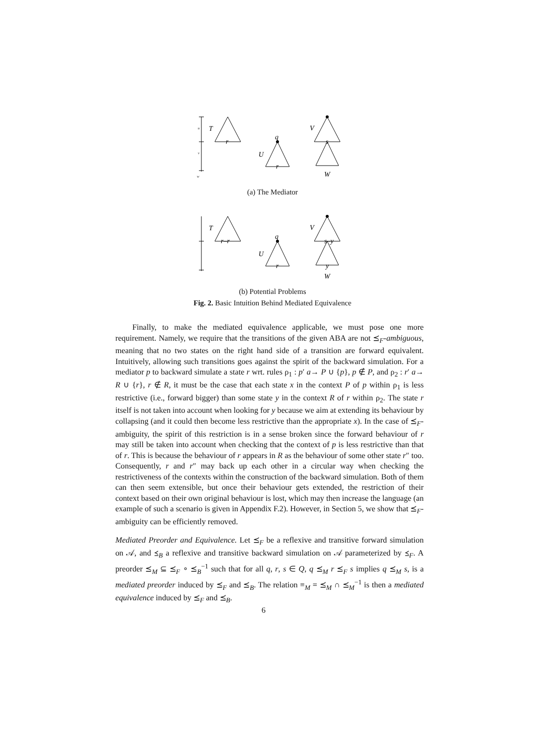u
v
w
T
r
q
U
r
V
s
W
(a) The Mediator
T
r–r
q
U
r
V
s–y
y
W
(b) Potential Problems
Fig. 2. Basic Intuition Behind Mediated Equivalence
Finally, to make the mediated equivalence applicable, we must pose one more requirement. Namely, we require that the transitions of the given ABA are not ⪯<sub>F</sub>-ambiguous, meaning that no two states on the right hand side of a transition are forward equivalent. Intuitively, allowing such transitions goes against the spirit of the backward simulation. For a mediator p to backward simulate a state r wrt. rules ρ<sub>1</sub> : p′ a→ P ∪ {p}, p ∉ P, and ρ<sub>2</sub> : r′ a→ R ∪ {r}, r ∉ R, it must be the case that each state x in the context P of p within ρ<sub>1</sub> is less restrictive (i.e., forward bigger) than some state y in the context R of r within ρ<sub>2</sub>. The state r itself is not taken into account when looking for y because we aim at extending its behaviour by collapsing (and it could then become less restrictive than the appropriate x). In the case of ⪯<sub>F</sub>-ambiguity, the spirit of this restriction is in a sense broken since the forward behaviour of r may still be taken into account when checking that the context of p is less restrictive than that of r. This is because the behaviour of r appears in R as the behaviour of some other state r″ too. Consequently, r and r″ may back up each other in a circular way when checking the restrictiveness of the contexts within the construction of the backward simulation. Both of them can then seem extensible, but once their behaviour gets extended, the restriction of their context based on their own original behaviour is lost, which may then increase the language (an example of such a scenario is given in Appendix F.2). However, in Section 5, we show that ⪯<sub>F</sub>-ambiguity can be efficiently removed.
Mediated Preorder and Equivalence. Let ⪯<sub>F</sub> be a reflexive and transitive forward simulation on 𝒜, and ⪯<sub>B</sub> a reflexive and transitive backward simulation on 𝒜 parameterized by ⪯<sub>F</sub>. A preorder ⪯<sub>M</sub> ⊆ ⪯<sub>F</sub> ∘ ⪯<sub>B</sub><sup>−1</sup> such that for all q, r, s ∈ Q, q ⪯<sub>M</sub> r ⪯<sub>F</sub> s implies q ⪯<sub>M</sub> s, is a mediated preorder induced by ⪯<sub>F</sub> and ⪯<sub>B</sub>. The relation ≡<sub>M</sub> = ⪯<sub>M</sub> ∩ ⪯<sub>M</sub><sup>−1</sup> is then a mediated equivalence induced by ⪯<sub>F</sub> and ⪯<sub>B</sub>.
6